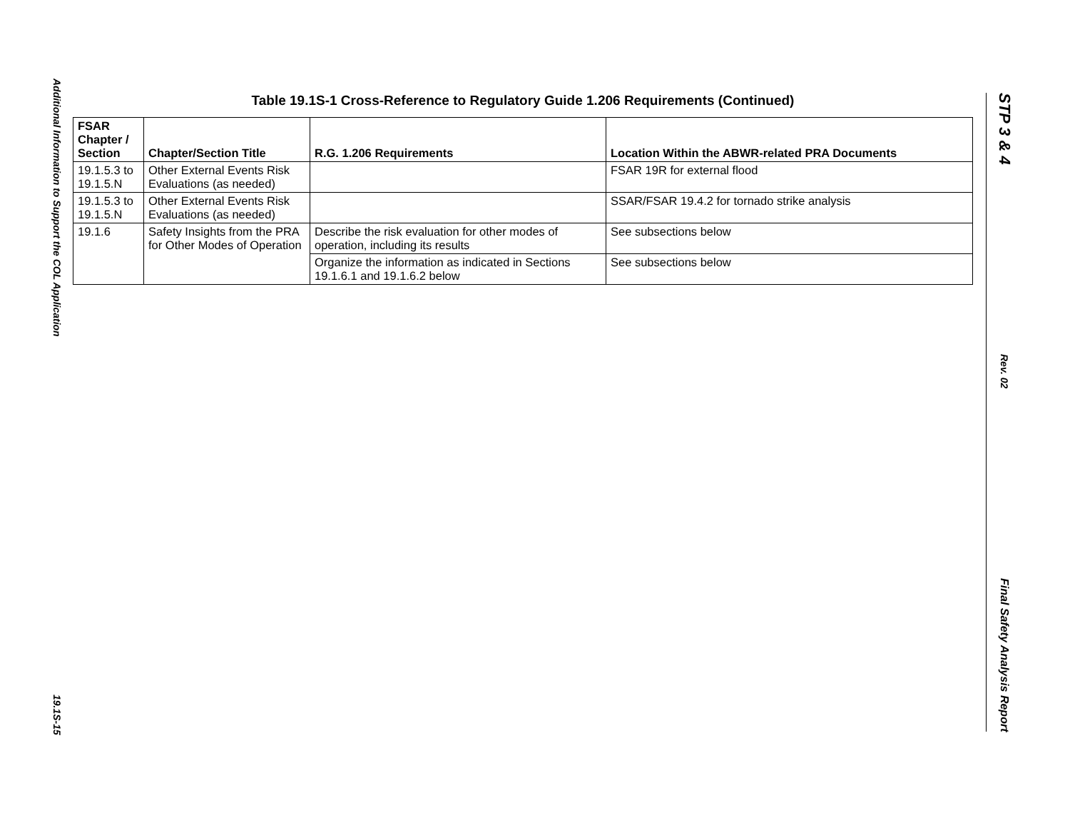Additional Information to Support the COL Application
19.1S-15
Table 19.1S-1 Cross-Reference to Regulatory Guide 1.206 Requirements (Continued)
| FSAR Chapter / Section | Chapter/Section Title | R.G. 1.206 Requirements | Location Within the ABWR-related PRA Documents |
| --- | --- | --- | --- |
| 19.1.5.3 to 19.1.5.N | Other External Events Risk Evaluations (as needed) | | FSAR 19R for external flood |
| 19.1.5.3 to 19.1.5.N | Other External Events Risk Evaluations (as needed) | | SSAR/FSAR 19.4.2 for tornado strike analysis |
| 19.1.6 | Safety Insights from the PRA for Other Modes of Operation | Describe the risk evaluation for other modes of operation, including its results | See subsections below |
| | | Organize the information as indicated in Sections 19.1.6.1 and 19.1.6.2 below | See subsections below |
STP 3 & 4
Rev. 02
Final Safety Analysis Report